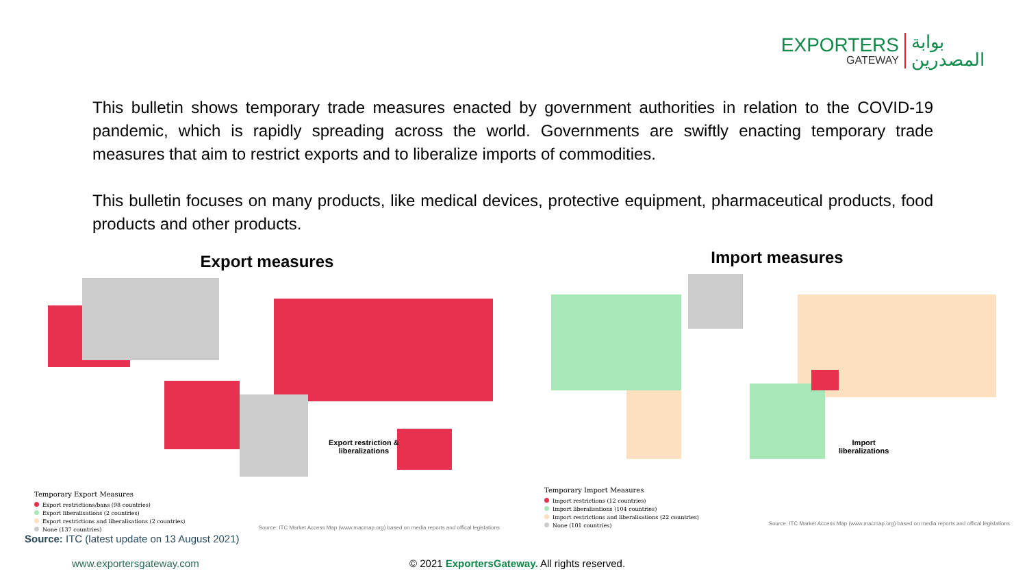EXPORTERS
GATEWAY
بوابة
المصدرين
This bulletin shows temporary trade measures enacted by government authorities in relation to the COVID-19 pandemic, which is rapidly spreading across the world. Governments are swiftly enacting temporary trade measures that aim to restrict exports and to liberalize imports of commodities.
This bulletin focuses on many products, like medical devices, protective equipment, pharmaceutical products, food products and other products.
Export measures
Temporary Export Measures
Export restrictions/bans (98 countries)
Export liberalisations (2 countries)
Export restrictions and liberalisations (2 countries)
None (137 countries)
Source: ITC Market Access Map (www.macmap.org) based on media reports and offical legislations
Export restriction &
liberalizations
Import measures
Temporary Import Measures
Import restrictions (12 countries)
Import liberalisations (104 countries)
Import restrictions and liberalisations (22 countries)
None (101 countries)
Source: ITC Market Access Map (www.macmap.org) based on media reports and offical legislations
Import
liberalizations
Source: ITC (latest update on 13 August 2021)
www.exportersgateway.com
© 2021 ExportersGateway. All rights reserved.